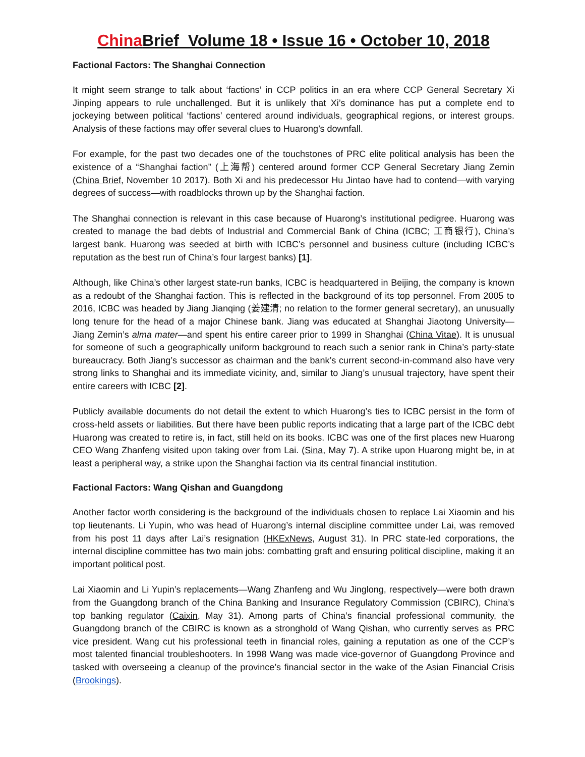China Brief Volume 18 • Issue 16 • October 10, 2018
Factional Factors: The Shanghai Connection
It might seem strange to talk about ‘factions’ in CCP politics in an era where CCP General Secretary Xi Jinping appears to rule unchallenged. But it is unlikely that Xi’s dominance has put a complete end to jockeying between political ‘factions’ centered around individuals, geographical regions, or interest groups. Analysis of these factions may offer several clues to Huarong’s downfall.
For example, for the past two decades one of the touchstones of PRC elite political analysis has been the existence of a “Shanghai faction” (上海帮) centered around former CCP General Secretary Jiang Zemin (China Brief, November 10 2017). Both Xi and his predecessor Hu Jintao have had to contend—with varying degrees of success—with roadblocks thrown up by the Shanghai faction.
The Shanghai connection is relevant in this case because of Huarong’s institutional pedigree. Huarong was created to manage the bad debts of Industrial and Commercial Bank of China (ICBC; 工商银行), China’s largest bank. Huarong was seeded at birth with ICBC’s personnel and business culture (including ICBC’s reputation as the best run of China’s four largest banks) [1].
Although, like China’s other largest state-run banks, ICBC is headquartered in Beijing, the company is known as a redoubt of the Shanghai faction. This is reflected in the background of its top personnel. From 2005 to 2016, ICBC was headed by Jiang Jianqing (姜建清; no relation to the former general secretary), an unusually long tenure for the head of a major Chinese bank. Jiang was educated at Shanghai Jiaotong University—Jiang Zemin’s alma mater—and spent his entire career prior to 1999 in Shanghai (China Vitae). It is unusual for someone of such a geographically uniform background to reach such a senior rank in China’s party-state bureaucracy. Both Jiang’s successor as chairman and the bank’s current second-in-command also have very strong links to Shanghai and its immediate vicinity, and, similar to Jiang’s unusual trajectory, have spent their entire careers with ICBC [2].
Publicly available documents do not detail the extent to which Huarong’s ties to ICBC persist in the form of cross-held assets or liabilities. But there have been public reports indicating that a large part of the ICBC debt Huarong was created to retire is, in fact, still held on its books. ICBC was one of the first places new Huarong CEO Wang Zhanfeng visited upon taking over from Lai. (Sina, May 7). A strike upon Huarong might be, in at least a peripheral way, a strike upon the Shanghai faction via its central financial institution.
Factional Factors: Wang Qishan and Guangdong
Another factor worth considering is the background of the individuals chosen to replace Lai Xiaomin and his top lieutenants. Li Yupin, who was head of Huarong’s internal discipline committee under Lai, was removed from his post 11 days after Lai’s resignation (HKExNews, August 31). In PRC state-led corporations, the internal discipline committee has two main jobs: combatting graft and ensuring political discipline, making it an important political post.
Lai Xiaomin and Li Yupin’s replacements—Wang Zhanfeng and Wu Jinglong, respectively—were both drawn from the Guangdong branch of the China Banking and Insurance Regulatory Commission (CBIRC), China’s top banking regulator (Caixin, May 31). Among parts of China’s financial professional community, the Guangdong branch of the CBIRC is known as a stronghold of Wang Qishan, who currently serves as PRC vice president. Wang cut his professional teeth in financial roles, gaining a reputation as one of the CCP’s most talented financial troubleshooters. In 1998 Wang was made vice-governor of Guangdong Province and tasked with overseeing a cleanup of the province’s financial sector in the wake of the Asian Financial Crisis (Brookings).